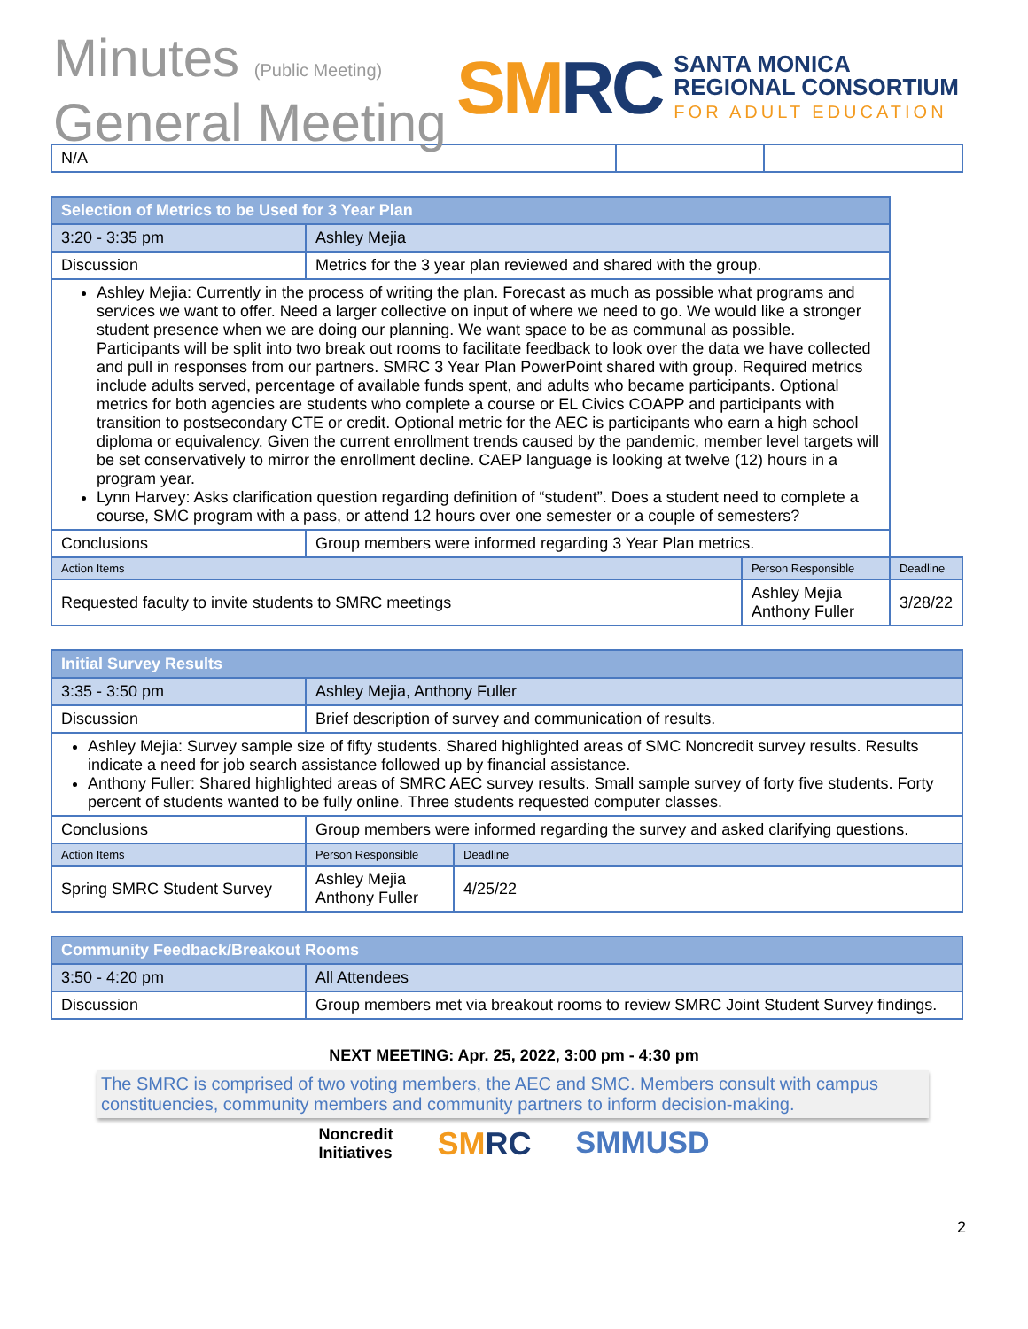Minutes (Public Meeting)
General Meeting
SMRC
SANTA MONICA
REGIONAL CONSORTIUM
FOR ADULT EDUCATION
| N/A | | |
| Selection of Metrics to be Used for 3 Year Plan | | | |
| --- | --- | --- | --- |
| 3:20 - 3:35 pm | Ashley Mejia | | |
| Discussion | Metrics for the 3 year plan reviewed and shared with the group. | | |
| Ashley Mejia: Currently in the process of writing the plan. Forecast as much as possible what programs and services we want to offer. Need a larger collective on input of where we need to go. We would like a stronger student presence when we are doing our planning. We want space to be as communal as possible. Participants will be split into two break out rooms to facilitate feedback to look over the data we have collected and pull in responses from our partners. SMRC 3 Year Plan PowerPoint shared with group. Required metrics include adults served, percentage of available funds spent, and adults who became participants. Optional metrics for both agencies are students who complete a course or EL Civics COAPP and participants with transition to postsecondary CTE or credit. Optional metric for the AEC is participants who earn a high school diploma or equivalency. Given the current enrollment trends caused by the pandemic, member level targets will be set conservatively to mirror the enrollment decline. CAEP language is looking at twelve (12) hours in a program year. Lynn Harvey: Asks clarification question regarding definition of “student”. Does a student need to complete a course, SMC program with a pass, or attend 12 hours over one semester or a couple of semesters? | | | |
| Conclusions | Group members were informed regarding 3 Year Plan metrics. | | |
| Action Items | | Person Responsible | Deadline |
| Requested faculty to invite students to SMRC meetings | | Ashley Mejia Anthony Fuller | 3/28/22 |
| Initial Survey Results | | | |
| --- | --- | --- | --- |
| 3:35 - 3:50 pm | Ashley Mejia, Anthony Fuller | | |
| Discussion | Brief description of survey and communication of results. | | |
| Ashley Mejia: Survey sample size of fifty students. Shared highlighted areas of SMC Noncredit survey results. Results indicate a need for job search assistance followed up by financial assistance. Anthony Fuller: Shared highlighted areas of SMRC AEC survey results. Small sample survey of forty five students. Forty percent of students wanted to be fully online. Three students requested computer classes. | | | |
| Conclusions | Group members were informed regarding the survey and asked clarifying questions. | | |
| Action Items | | Person Responsible | Deadline |
| Spring SMRC Student Survey | | Ashley Mejia Anthony Fuller | 4/25/22 |
| Community Feedback/Breakout Rooms | |
| --- | --- |
| 3:50 - 4:20 pm | All Attendees |
| Discussion | Group members met via breakout rooms to review SMRC Joint Student Survey findings. |
NEXT MEETING: Apr. 25, 2022, 3:00 pm - 4:30 pm
The SMRC is comprised of two voting members, the AEC and SMC. Members consult with campus constituencies, community members and community partners to inform decision-making.
Noncredit
Initiatives SMRC SMMUSD
2